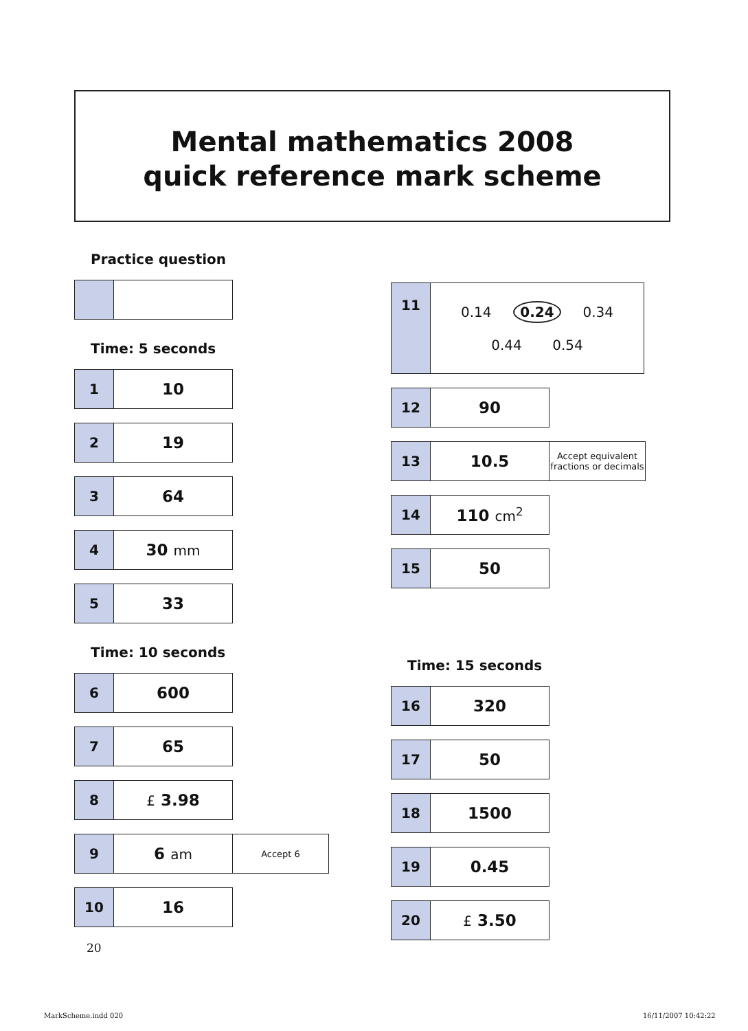Mental mathematics 2008
quick reference mark scheme
Practice question
Time: 5 seconds
| 1 | 10 |
| 2 | 19 |
| 3 | 64 |
| 4 | 30 mm |
| 5 | 33 |
Time: 10 seconds
| 6 | 600 |
| 7 | 65 |
| 8 | £ 3.98 |
| 9 | 6 am | Accept 6 |
| 10 | 16 |
20
| 11 | 0.14 0.24 0.34 0.44 0.54 |
| 12 | 90 |
| 13 | 10.5 | Accept equivalent fractions or decimals |
| 14 | 110 cm<sup>2</sup> |
| 15 | 50 |
Time: 15 seconds
| 16 | 320 |
| 17 | 50 |
| 18 | 1500 |
| 19 | 0.45 |
| 20 | £ 3.50 |
MarkScheme.indd 020 16/11/2007 10:42:22